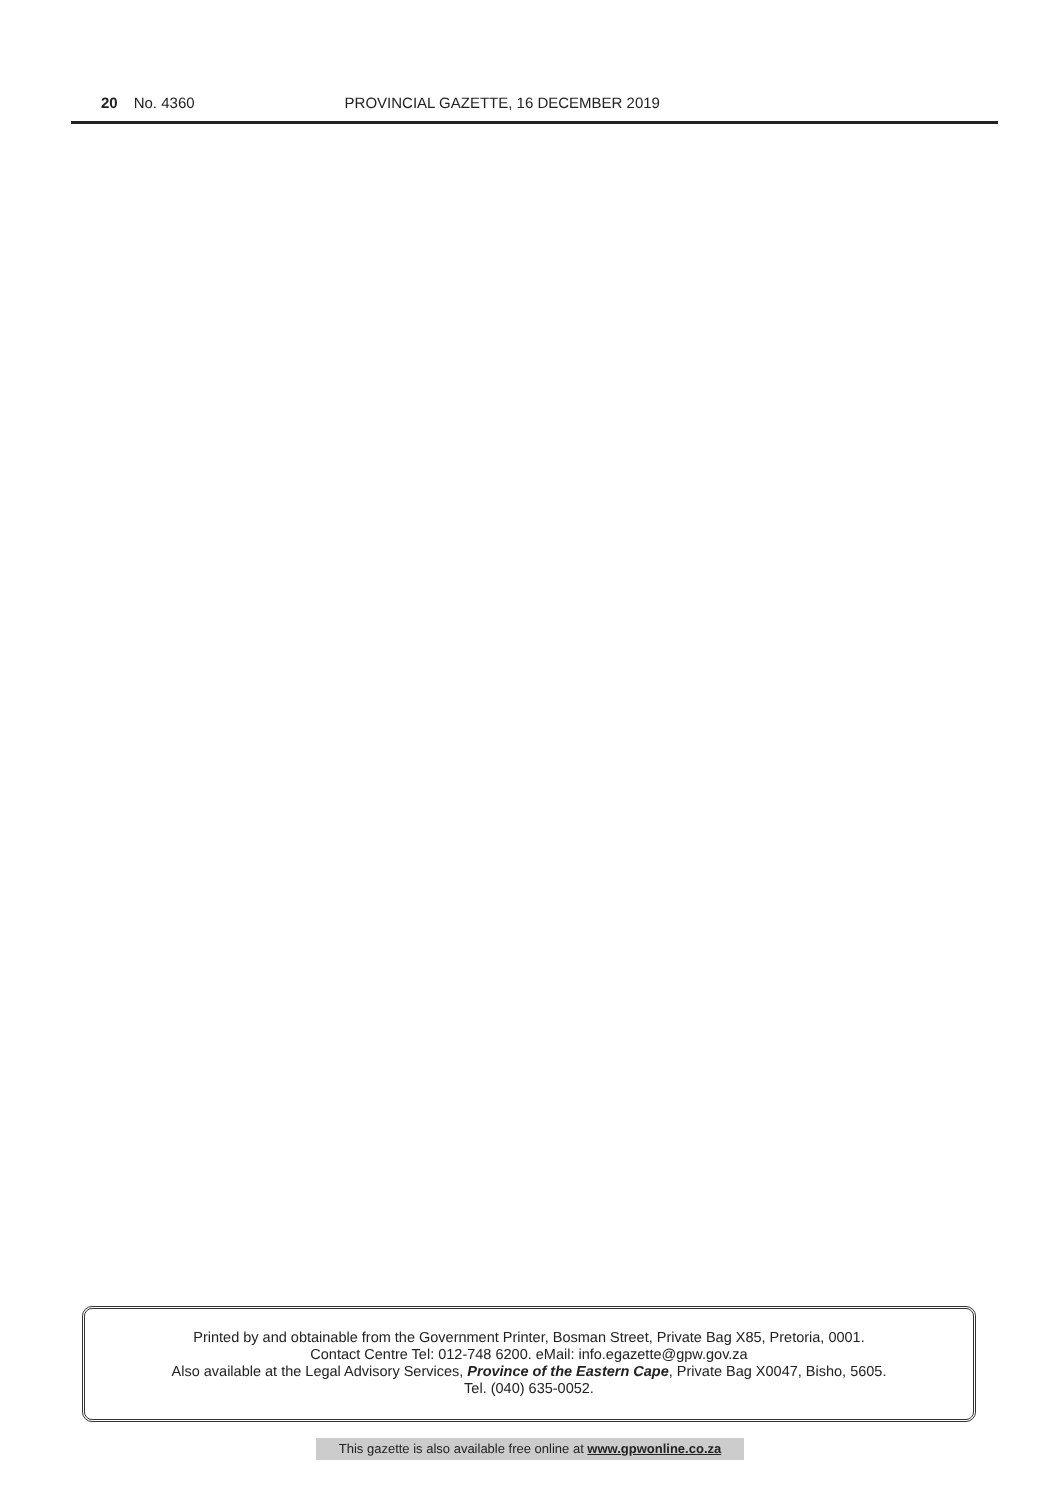20 No. 4360 PROVINCIAL GAZETTE, 16 DECEMBER 2019
Printed by and obtainable from the Government Printer, Bosman Street, Private Bag X85, Pretoria, 0001.
Contact Centre Tel: 012-748 6200. eMail: info.egazette@gpw.gov.za
Also available at the Legal Advisory Services, Province of the Eastern Cape, Private Bag X0047, Bisho, 5605.
Tel. (040) 635-0052.
This gazette is also available free online at www.gpwonline.co.za